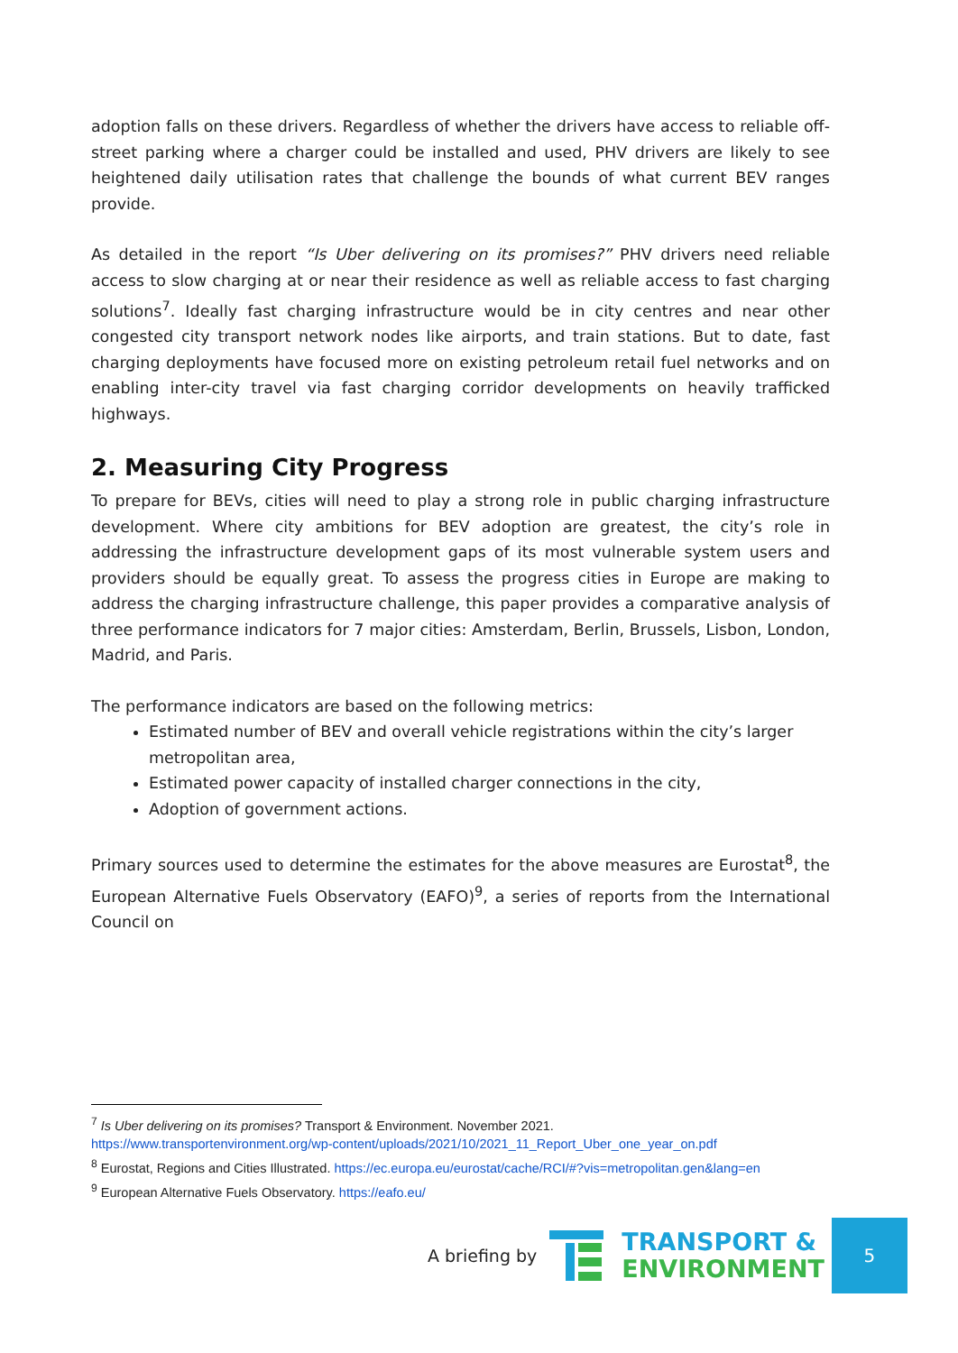adoption falls on these drivers. Regardless of whether the drivers have access to reliable off-street parking where a charger could be installed and used, PHV drivers are likely to see heightened daily utilisation rates that challenge the bounds of what current BEV ranges provide.
As detailed in the report “Is Uber delivering on its promises?” PHV drivers need reliable access to slow charging at or near their residence as well as reliable access to fast charging solutions<sup>7</sup>. Ideally fast charging infrastructure would be in city centres and near other congested city transport network nodes like airports, and train stations. But to date, fast charging deployments have focused more on existing petroleum retail fuel networks and on enabling inter-city travel via fast charging corridor developments on heavily trafficked highways.
2. Measuring City Progress
To prepare for BEVs, cities will need to play a strong role in public charging infrastructure development. Where city ambitions for BEV adoption are greatest, the city’s role in addressing the infrastructure development gaps of its most vulnerable system users and providers should be equally great. To assess the progress cities in Europe are making to address the charging infrastructure challenge, this paper provides a comparative analysis of three performance indicators for 7 major cities: Amsterdam, Berlin, Brussels, Lisbon, London, Madrid, and Paris.
The performance indicators are based on the following metrics:
Estimated number of BEV and overall vehicle registrations within the city’s larger metropolitan area,
Estimated power capacity of installed charger connections in the city,
Adoption of government actions.
Primary sources used to determine the estimates for the above measures are Eurostat<sup>8</sup>, the European Alternative Fuels Observatory (EAFO)<sup>9</sup>, a series of reports from the International Council on
<sup>7</sup> Is Uber delivering on its promises? Transport & Environment. November 2021.
https://www.transportenvironment.org/wp-content/uploads/2021/10/2021_11_Report_Uber_one_year_on.pdf
<sup>8</sup> Eurostat, Regions and Cities Illustrated. https://ec.europa.eu/eurostat/cache/RCI/#?vis=metropolitan.gen&lang=en
<sup>9</sup> European Alternative Fuels Observatory. https://eafo.eu/
A briefing by
TRANSPORT &
ENVIRONMENT
5